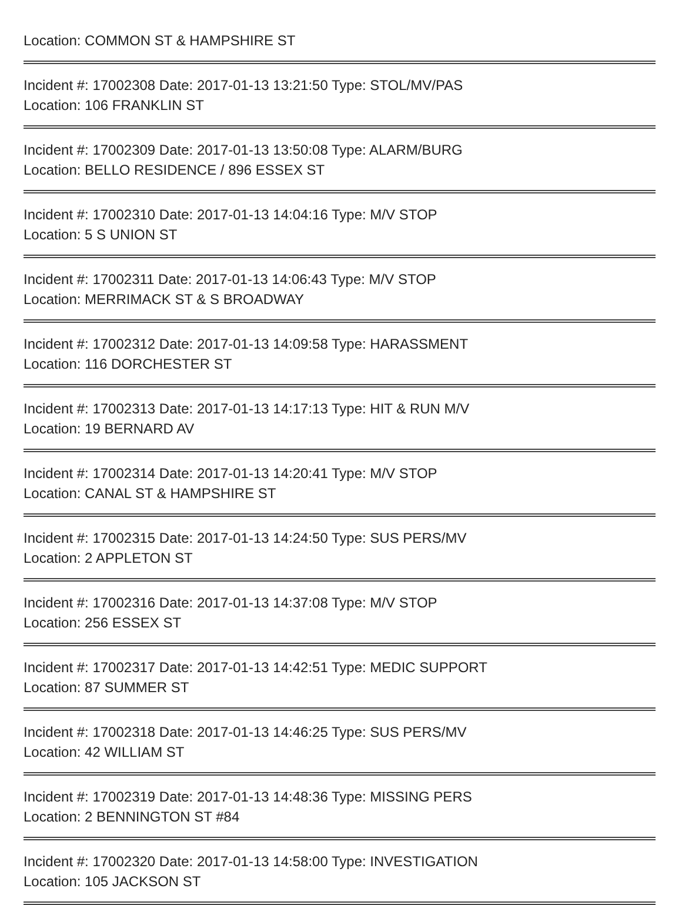Location: COMMON ST & HAMPSHIRE ST
Incident #: 17002308 Date: 2017-01-13 13:21:50 Type: STOL/MV/PAS
Location: 106 FRANKLIN ST
Incident #: 17002309 Date: 2017-01-13 13:50:08 Type: ALARM/BURG
Location: BELLO RESIDENCE / 896 ESSEX ST
Incident #: 17002310 Date: 2017-01-13 14:04:16 Type: M/V STOP
Location: 5 S UNION ST
Incident #: 17002311 Date: 2017-01-13 14:06:43 Type: M/V STOP
Location: MERRIMACK ST & S BROADWAY
Incident #: 17002312 Date: 2017-01-13 14:09:58 Type: HARASSMENT
Location: 116 DORCHESTER ST
Incident #: 17002313 Date: 2017-01-13 14:17:13 Type: HIT & RUN M/V
Location: 19 BERNARD AV
Incident #: 17002314 Date: 2017-01-13 14:20:41 Type: M/V STOP
Location: CANAL ST & HAMPSHIRE ST
Incident #: 17002315 Date: 2017-01-13 14:24:50 Type: SUS PERS/MV
Location: 2 APPLETON ST
Incident #: 17002316 Date: 2017-01-13 14:37:08 Type: M/V STOP
Location: 256 ESSEX ST
Incident #: 17002317 Date: 2017-01-13 14:42:51 Type: MEDIC SUPPORT
Location: 87 SUMMER ST
Incident #: 17002318 Date: 2017-01-13 14:46:25 Type: SUS PERS/MV
Location: 42 WILLIAM ST
Incident #: 17002319 Date: 2017-01-13 14:48:36 Type: MISSING PERS
Location: 2 BENNINGTON ST #84
Incident #: 17002320 Date: 2017-01-13 14:58:00 Type: INVESTIGATION
Location: 105 JACKSON ST